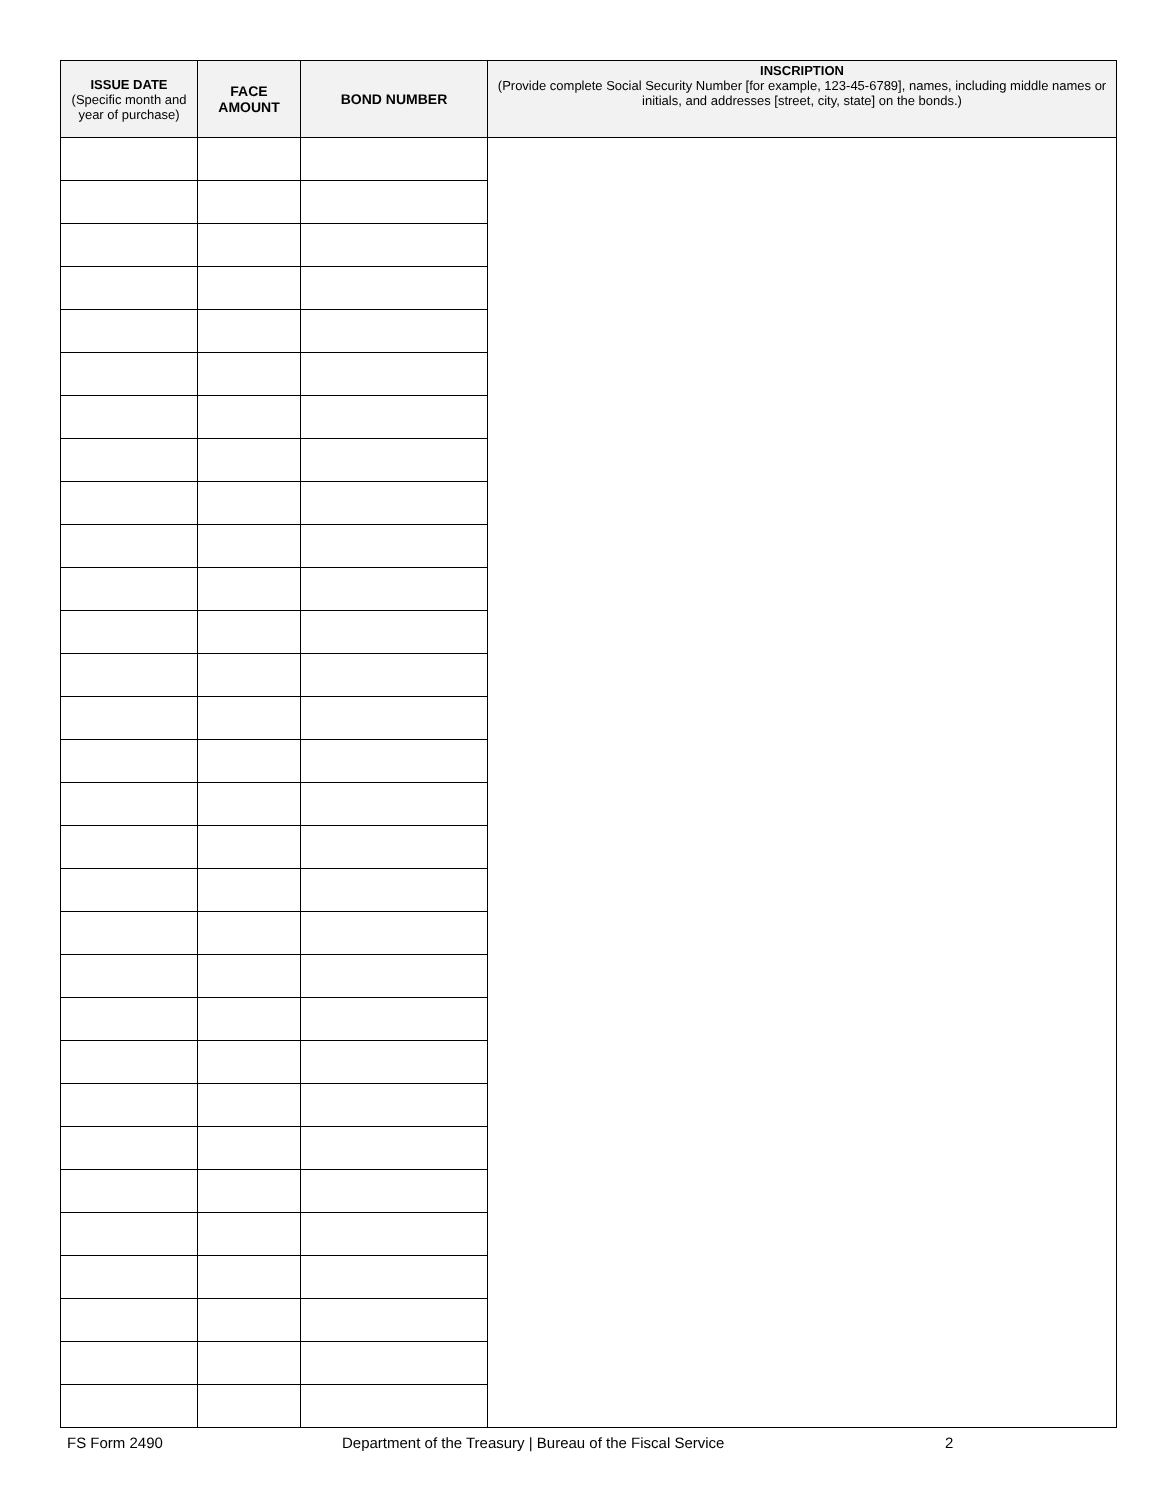| ISSUE DATE (Specific month and year of purchase) | FACE AMOUNT | BOND NUMBER | INSCRIPTION (Provide complete Social Security Number [for example, 123-45-6789], names, including middle names or initials, and addresses [street, city, state] on the bonds.) |
| --- | --- | --- | --- |
FS Form 2490 Department of the Treasury | Bureau of the Fiscal Service 2